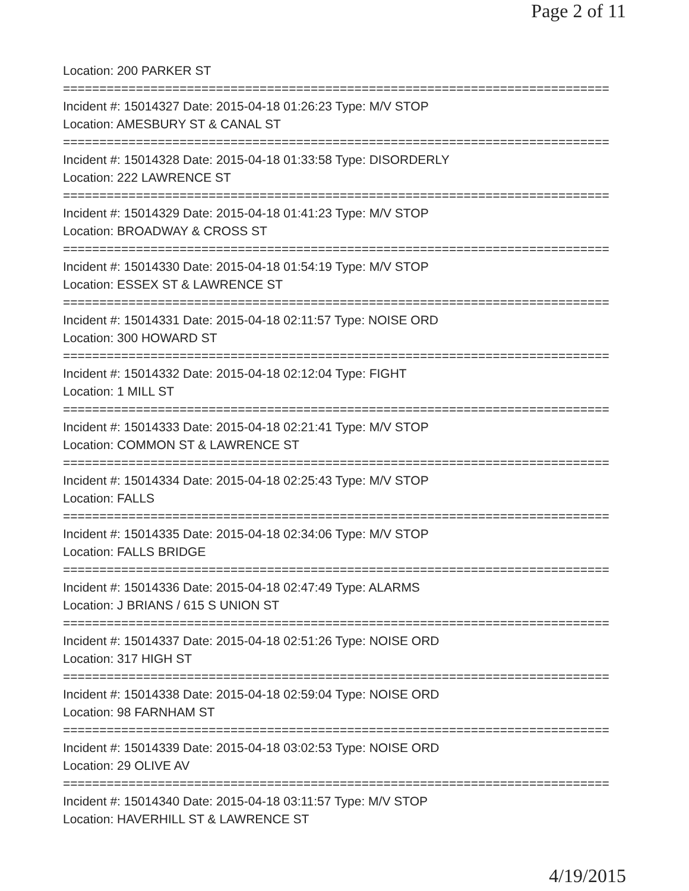Page 2 of 11
Location: 200 PARKER ST
===========================================================================
Incident #: 15014327 Date: 2015-04-18 01:26:23 Type: M/V STOP
Location: AMESBURY ST & CANAL ST
===========================================================================
Incident #: 15014328 Date: 2015-04-18 01:33:58 Type: DISORDERLY
Location: 222 LAWRENCE ST
===========================================================================
Incident #: 15014329 Date: 2015-04-18 01:41:23 Type: M/V STOP
Location: BROADWAY & CROSS ST
===========================================================================
Incident #: 15014330 Date: 2015-04-18 01:54:19 Type: M/V STOP
Location: ESSEX ST & LAWRENCE ST
===========================================================================
Incident #: 15014331 Date: 2015-04-18 02:11:57 Type: NOISE ORD
Location: 300 HOWARD ST
===========================================================================
Incident #: 15014332 Date: 2015-04-18 02:12:04 Type: FIGHT
Location: 1 MILL ST
===========================================================================
Incident #: 15014333 Date: 2015-04-18 02:21:41 Type: M/V STOP
Location: COMMON ST & LAWRENCE ST
===========================================================================
Incident #: 15014334 Date: 2015-04-18 02:25:43 Type: M/V STOP
Location: FALLS
===========================================================================
Incident #: 15014335 Date: 2015-04-18 02:34:06 Type: M/V STOP
Location: FALLS BRIDGE
===========================================================================
Incident #: 15014336 Date: 2015-04-18 02:47:49 Type: ALARMS
Location: J BRIANS / 615 S UNION ST
===========================================================================
Incident #: 15014337 Date: 2015-04-18 02:51:26 Type: NOISE ORD
Location: 317 HIGH ST
===========================================================================
Incident #: 15014338 Date: 2015-04-18 02:59:04 Type: NOISE ORD
Location: 98 FARNHAM ST
===========================================================================
Incident #: 15014339 Date: 2015-04-18 03:02:53 Type: NOISE ORD
Location: 29 OLIVE AV
===========================================================================
Incident #: 15014340 Date: 2015-04-18 03:11:57 Type: M/V STOP
Location: HAVERHILL ST & LAWRENCE ST
4/19/2015